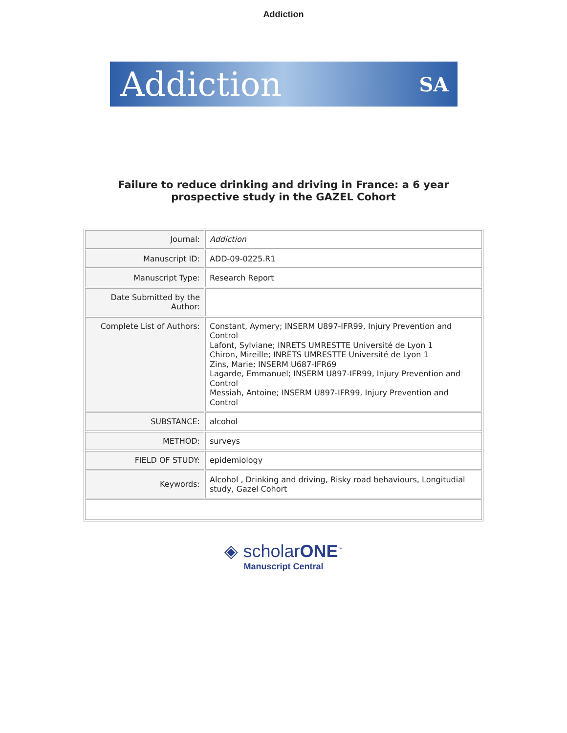Addiction
Addiction SA
Failure to reduce drinking and driving in France: a 6 year
prospective study in the GAZEL Cohort
| Journal: | Addiction |
| Manuscript ID: | ADD-09-0225.R1 |
| Manuscript Type: | Research Report |
| Date Submitted by the Author: | |
| Complete List of Authors: | Constant, Aymery; INSERM U897-IFR99, Injury Prevention and Control Lafont, Sylviane; INRETS UMRESTTE Université de Lyon 1 Chiron, Mireille; INRETS UMRESTTE Université de Lyon 1 Zins, Marie; INSERM U687-IFR69 Lagarde, Emmanuel; INSERM U897-IFR99, Injury Prevention and Control Messiah, Antoine; INSERM U897-IFR99, Injury Prevention and Control |
| SUBSTANCE: | alcohol |
| METHOD: | surveys |
| FIELD OF STUDY: | epidemiology |
| Keywords: | Alcohol , Drinking and driving, Risky road behaviours, Longitudial study, Gazel Cohort |
◈ scholarONE<sup>™</sup>
Manuscript Central